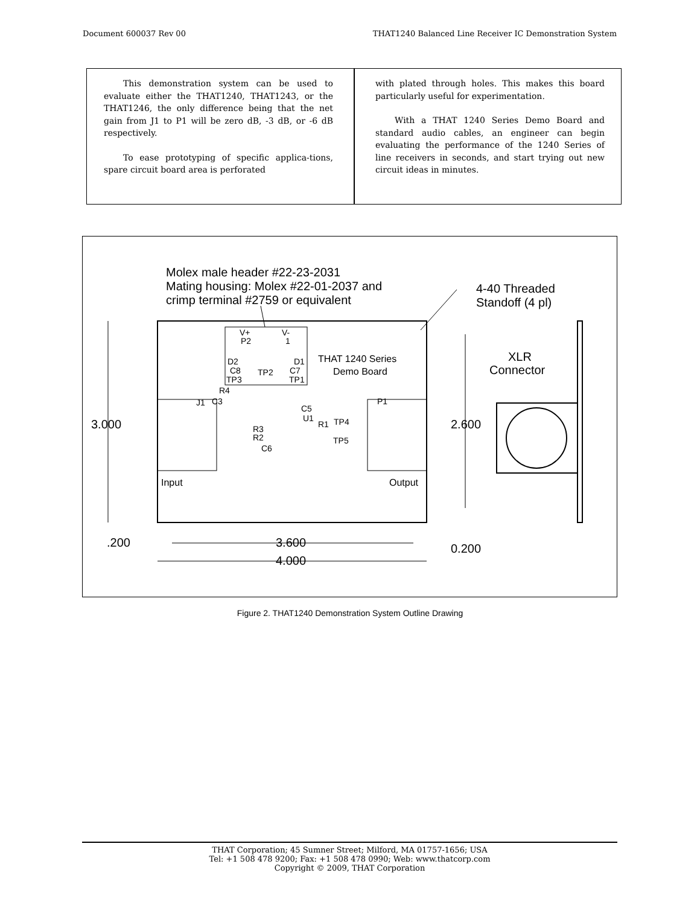Document 600037 Rev 00 THAT1240 Balanced Line Receiver IC Demonstration System
This demonstration system can be used to evaluate either the THAT1240, THAT1243, or the THAT1246, the only difference being that the net gain from J1 to P1 will be zero dB, -3 dB, or -6 dB respectively.
To ease prototyping of specific applica-tions, spare circuit board area is perforated
with plated through holes. This makes this board particularly useful for experimentation.
With a THAT 1240 Series Demo Board and standard audio cables, an engineer can begin evaluating the performance of the 1240 Series of line receivers in seconds, and start trying out new circuit ideas in minutes.
Molex male header #22-23-2031
Mating housing: Molex #22-01-2037 and
crimp terminal #2759 or equivalent
4-40 Threaded
Standoff (4 pl)
V+
V-
P2
1
D2
D1
C8
C7
TP2
TP3
TP1
THAT 1240 Series
Demo Board
R4
C3
J1
P1
C5
U1
R1
TP4
R3
R2
TP5
C6
Input
Output
3.000
2.600
.200
3.600
4.000
0.200
XLR
Connector
Figure 2. THAT1240 Demonstration System Outline Drawing
THAT Corporation; 45 Sumner Street; Milford, MA 01757-1656; USA
Tel: +1 508 478 9200; Fax: +1 508 478 0990; Web: www.thatcorp.com
Copyright © 2009, THAT Corporation